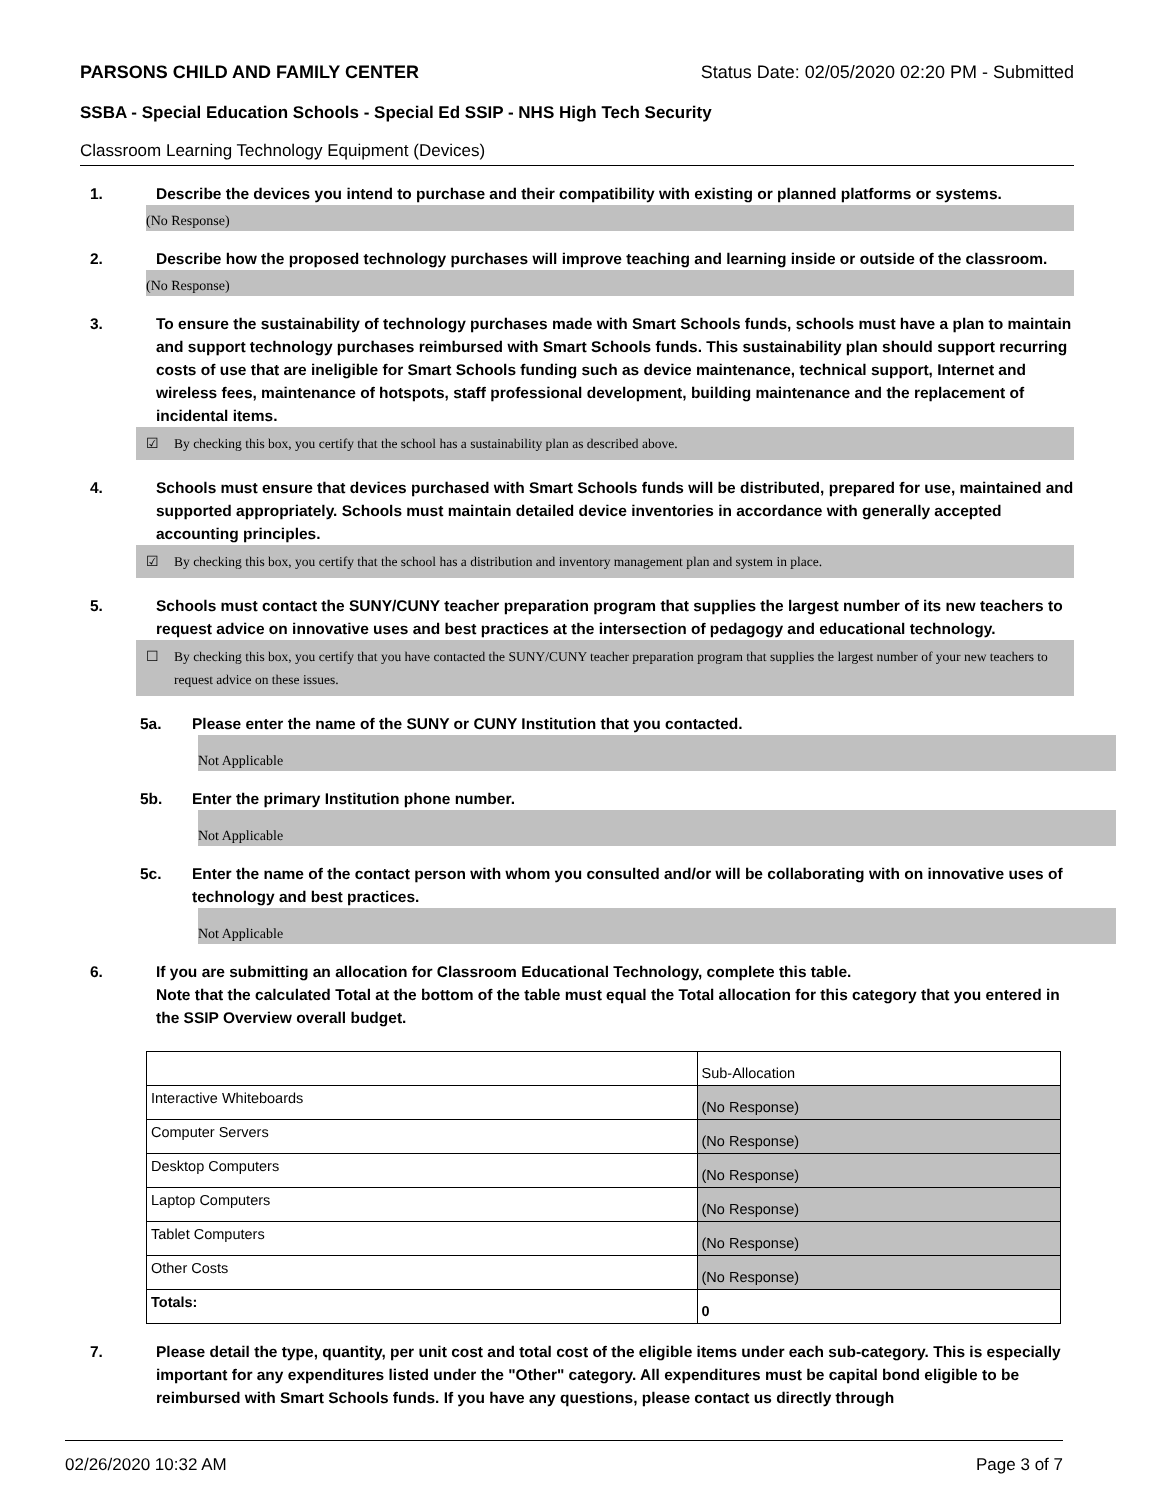PARSONS CHILD AND FAMILY CENTER Status Date: 02/05/2020 02:20 PM - Submitted
SSBA - Special Education Schools - Special Ed SSIP - NHS High Tech Security
Classroom Learning Technology Equipment (Devices)
1. Describe the devices you intend to purchase and their compatibility with existing or planned platforms or systems.
(No Response)
2. Describe how the proposed technology purchases will improve teaching and learning inside or outside of the classroom.
(No Response)
3. To ensure the sustainability of technology purchases made with Smart Schools funds, schools must have a plan to maintain and support technology purchases reimbursed with Smart Schools funds. This sustainability plan should support recurring costs of use that are ineligible for Smart Schools funding such as device maintenance, technical support, Internet and wireless fees, maintenance of hotspots, staff professional development, building maintenance and the replacement of incidental items.
☑ By checking this box, you certify that the school has a sustainability plan as described above.
4. Schools must ensure that devices purchased with Smart Schools funds will be distributed, prepared for use, maintained and supported appropriately. Schools must maintain detailed device inventories in accordance with generally accepted accounting principles.
☑ By checking this box, you certify that the school has a distribution and inventory management plan and system in place.
5. Schools must contact the SUNY/CUNY teacher preparation program that supplies the largest number of its new teachers to request advice on innovative uses and best practices at the intersection of pedagogy and educational technology.
☐ By checking this box, you certify that you have contacted the SUNY/CUNY teacher preparation program that supplies the largest number of your new teachers to request advice on these issues.
5a. Please enter the name of the SUNY or CUNY Institution that you contacted.
Not Applicable
5b. Enter the primary Institution phone number.
Not Applicable
5c. Enter the name of the contact person with whom you consulted and/or will be collaborating with on innovative uses of technology and best practices.
Not Applicable
6. If you are submitting an allocation for Classroom Educational Technology, complete this table.
Note that the calculated Total at the bottom of the table must equal the Total allocation for this category that you entered in the SSIP Overview overall budget.
| | Sub-Allocation |
| Interactive Whiteboards | (No Response) |
| Computer Servers | (No Response) |
| Desktop Computers | (No Response) |
| Laptop Computers | (No Response) |
| Tablet Computers | (No Response) |
| Other Costs | (No Response) |
| Totals: | 0 |
7. Please detail the type, quantity, per unit cost and total cost of the eligible items under each sub-category. This is especially important for any expenditures listed under the "Other" category. All expenditures must be capital bond eligible to be reimbursed with Smart Schools funds. If you have any questions, please contact us directly through
02/26/2020 10:32 AM Page 3 of 7